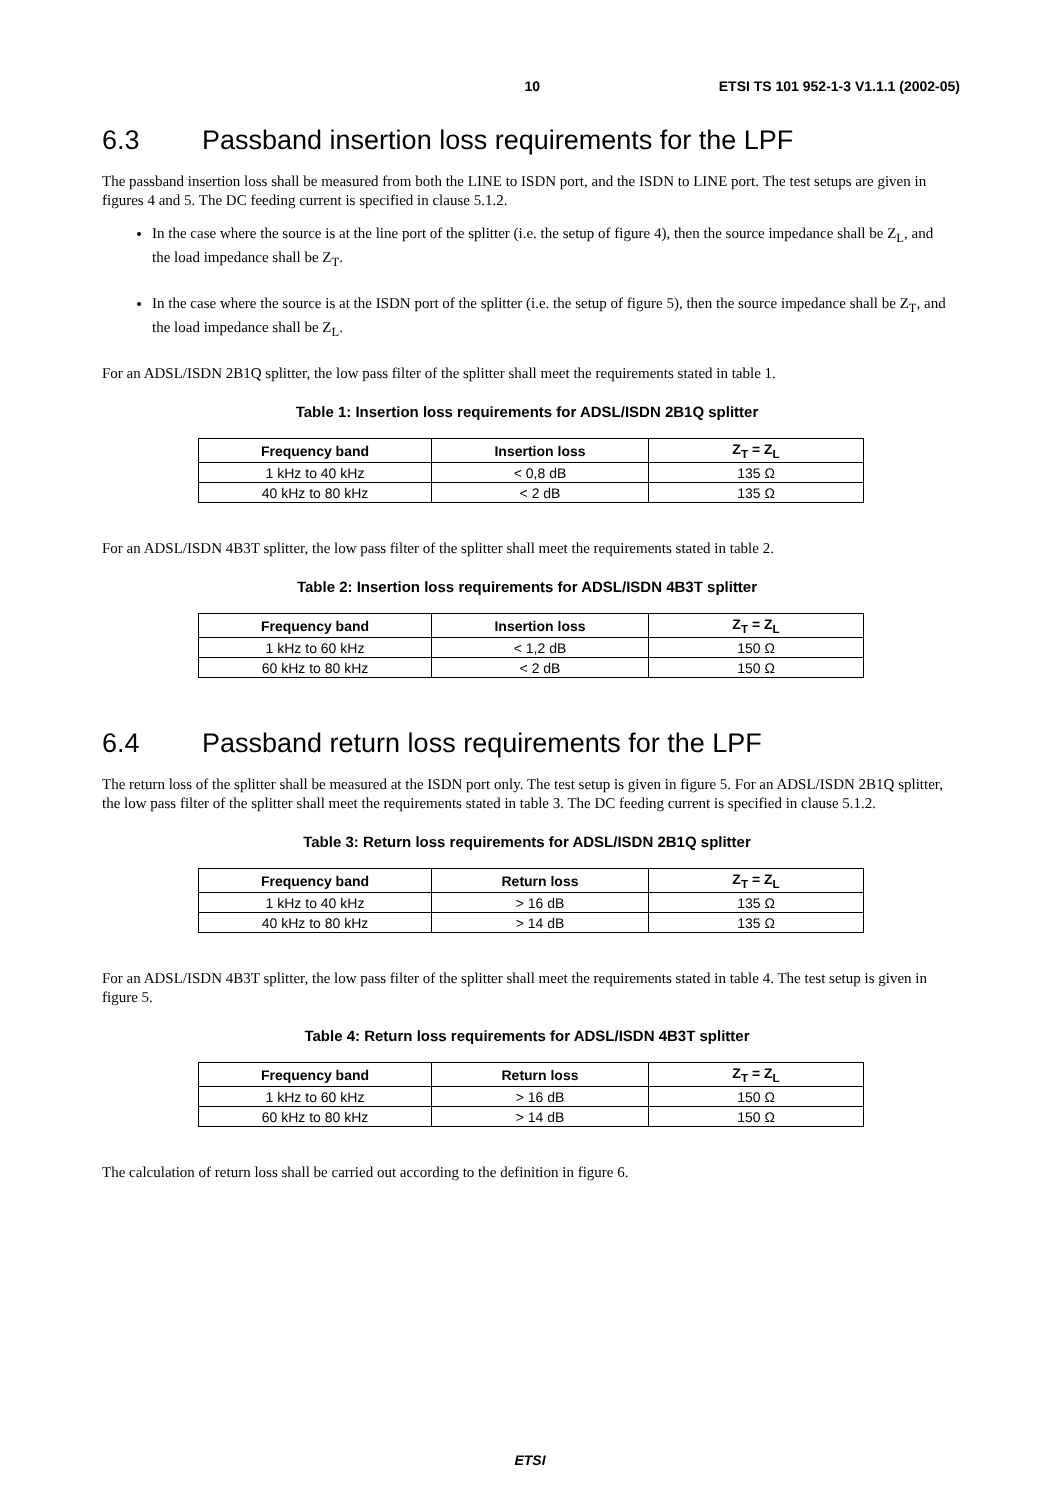10 ETSI TS 101 952-1-3 V1.1.1 (2002-05)
6.3 Passband insertion loss requirements for the LPF
The passband insertion loss shall be measured from both the LINE to ISDN port, and the ISDN to LINE port. The test setups are given in figures 4 and 5. The DC feeding current is specified in clause 5.1.2.
In the case where the source is at the line port of the splitter (i.e. the setup of figure 4), then the source impedance shall be Z<sub>L</sub>, and the load impedance shall be Z<sub>T</sub>.
In the case where the source is at the ISDN port of the splitter (i.e. the setup of figure 5), then the source impedance shall be Z<sub>T</sub>, and the load impedance shall be Z<sub>L</sub>.
For an ADSL/ISDN 2B1Q splitter, the low pass filter of the splitter shall meet the requirements stated in table 1.
Table 1: Insertion loss requirements for ADSL/ISDN 2B1Q splitter
| Frequency band | Insertion loss | Z<sub>T</sub> = Z<sub>L</sub> |
| --- | --- | --- |
| 1 kHz to 40 kHz | < 0,8 dB | 135 Ω |
| 40 kHz to 80 kHz | < 2 dB | 135 Ω |
For an ADSL/ISDN 4B3T splitter, the low pass filter of the splitter shall meet the requirements stated in table 2.
Table 2: Insertion loss requirements for ADSL/ISDN 4B3T splitter
| Frequency band | Insertion loss | Z<sub>T</sub> = Z<sub>L</sub> |
| --- | --- | --- |
| 1 kHz to 60 kHz | < 1,2 dB | 150 Ω |
| 60 kHz to 80 kHz | < 2 dB | 150 Ω |
6.4 Passband return loss requirements for the LPF
The return loss of the splitter shall be measured at the ISDN port only. The test setup is given in figure 5. For an ADSL/ISDN 2B1Q splitter, the low pass filter of the splitter shall meet the requirements stated in table 3. The DC feeding current is specified in clause 5.1.2.
Table 3: Return loss requirements for ADSL/ISDN 2B1Q splitter
| Frequency band | Return loss | Z<sub>T</sub> = Z<sub>L</sub> |
| --- | --- | --- |
| 1 kHz to 40 kHz | > 16 dB | 135 Ω |
| 40 kHz to 80 kHz | > 14 dB | 135 Ω |
For an ADSL/ISDN 4B3T splitter, the low pass filter of the splitter shall meet the requirements stated in table 4. The test setup is given in figure 5.
Table 4: Return loss requirements for ADSL/ISDN 4B3T splitter
| Frequency band | Return loss | Z<sub>T</sub> = Z<sub>L</sub> |
| --- | --- | --- |
| 1 kHz to 60 kHz | > 16 dB | 150 Ω |
| 60 kHz to 80 kHz | > 14 dB | 150 Ω |
The calculation of return loss shall be carried out according to the definition in figure 6.
ETSI